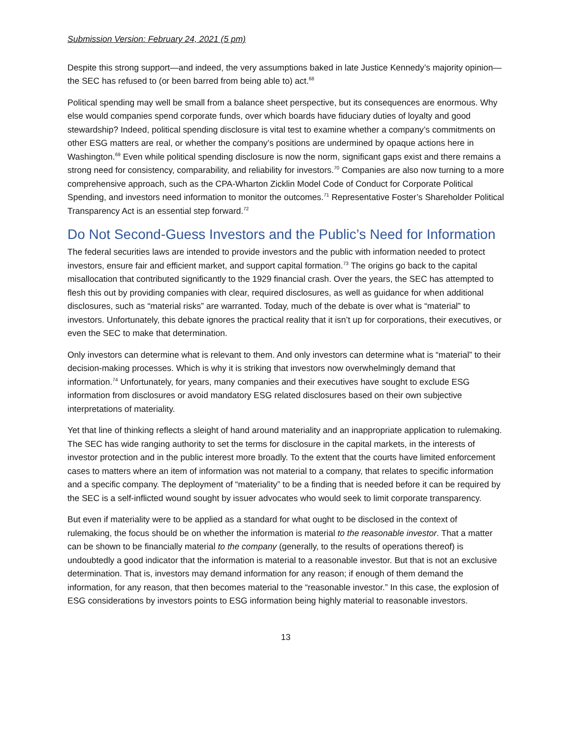Submission Version: February 24, 2021 (5 pm)
Despite this strong support—and indeed, the very assumptions baked in late Justice Kennedy’s majority opinion—the SEC has refused to (or been barred from being able to) act.<sup>68</sup>
Political spending may well be small from a balance sheet perspective, but its consequences are enormous. Why else would companies spend corporate funds, over which boards have fiduciary duties of loyalty and good stewardship? Indeed, political spending disclosure is vital test to examine whether a company’s commitments on other ESG matters are real, or whether the company’s positions are undermined by opaque actions here in Washington.<sup>69</sup> Even while political spending disclosure is now the norm, significant gaps exist and there remains a strong need for consistency, comparability, and reliability for investors.<sup>70</sup> Companies are also now turning to a more comprehensive approach, such as the CPA-Wharton Zicklin Model Code of Conduct for Corporate Political Spending, and investors need information to monitor the outcomes.<sup>71</sup> Representative Foster’s Shareholder Political Transparency Act is an essential step forward.<sup>72</sup>
Do Not Second-Guess Investors and the Public’s Need for Information
The federal securities laws are intended to provide investors and the public with information needed to protect investors, ensure fair and efficient market, and support capital formation.<sup>73</sup> The origins go back to the capital misallocation that contributed significantly to the 1929 financial crash. Over the years, the SEC has attempted to flesh this out by providing companies with clear, required disclosures, as well as guidance for when additional disclosures, such as “material risks” are warranted. Today, much of the debate is over what is “material” to investors. Unfortunately, this debate ignores the practical reality that it isn’t up for corporations, their executives, or even the SEC to make that determination.
Only investors can determine what is relevant to them. And only investors can determine what is “material” to their decision-making processes. Which is why it is striking that investors now overwhelmingly demand that information.<sup>74</sup> Unfortunately, for years, many companies and their executives have sought to exclude ESG information from disclosures or avoid mandatory ESG related disclosures based on their own subjective interpretations of materiality.
Yet that line of thinking reflects a sleight of hand around materiality and an inappropriate application to rulemaking. The SEC has wide ranging authority to set the terms for disclosure in the capital markets, in the interests of investor protection and in the public interest more broadly. To the extent that the courts have limited enforcement cases to matters where an item of information was not material to a company, that relates to specific information and a specific company. The deployment of “materiality” to be a finding that is needed before it can be required by the SEC is a self-inflicted wound sought by issuer advocates who would seek to limit corporate transparency.
But even if materiality were to be applied as a standard for what ought to be disclosed in the context of rulemaking, the focus should be on whether the information is material to the reasonable investor. That a matter can be shown to be financially material to the company (generally, to the results of operations thereof) is undoubtedly a good indicator that the information is material to a reasonable investor. But that is not an exclusive determination. That is, investors may demand information for any reason; if enough of them demand the information, for any reason, that then becomes material to the “reasonable investor.” In this case, the explosion of ESG considerations by investors points to ESG information being highly material to reasonable investors.
13